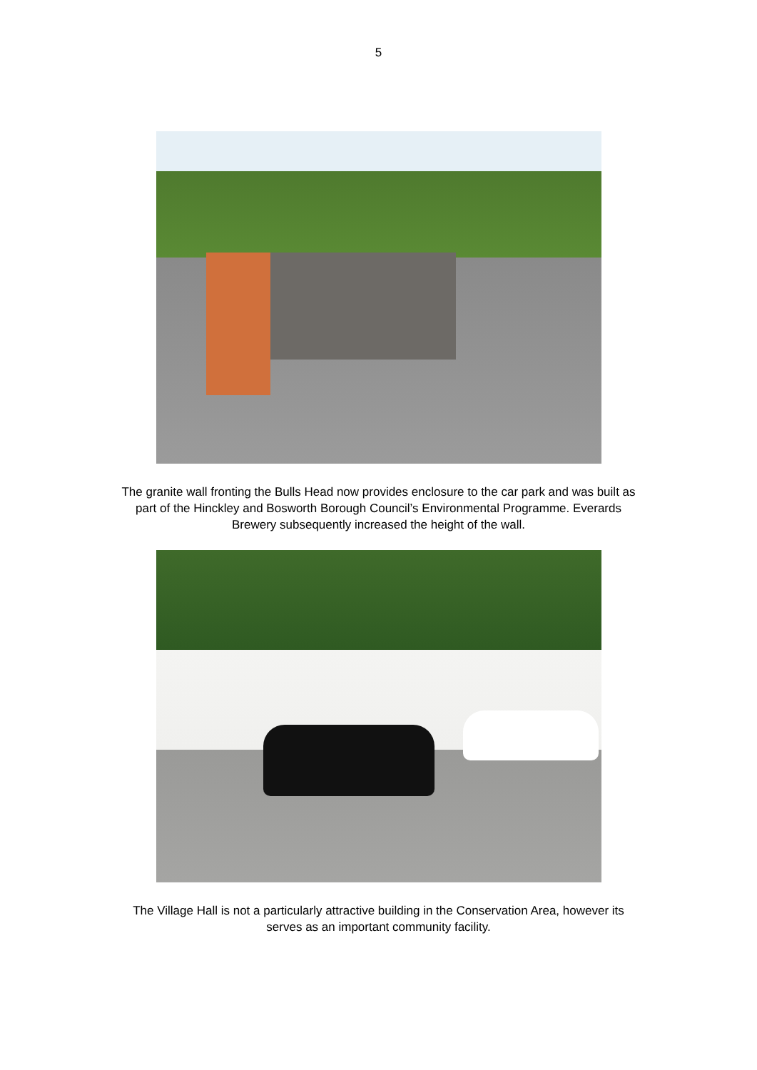5
The granite wall fronting the Bulls Head now provides enclosure to the car park and was built as part of the Hinckley and Bosworth Borough Council’s Environmental Programme. Everards Brewery subsequently increased the height of the wall.
The Village Hall is not a particularly attractive building in the Conservation Area, however its serves as an important community facility.